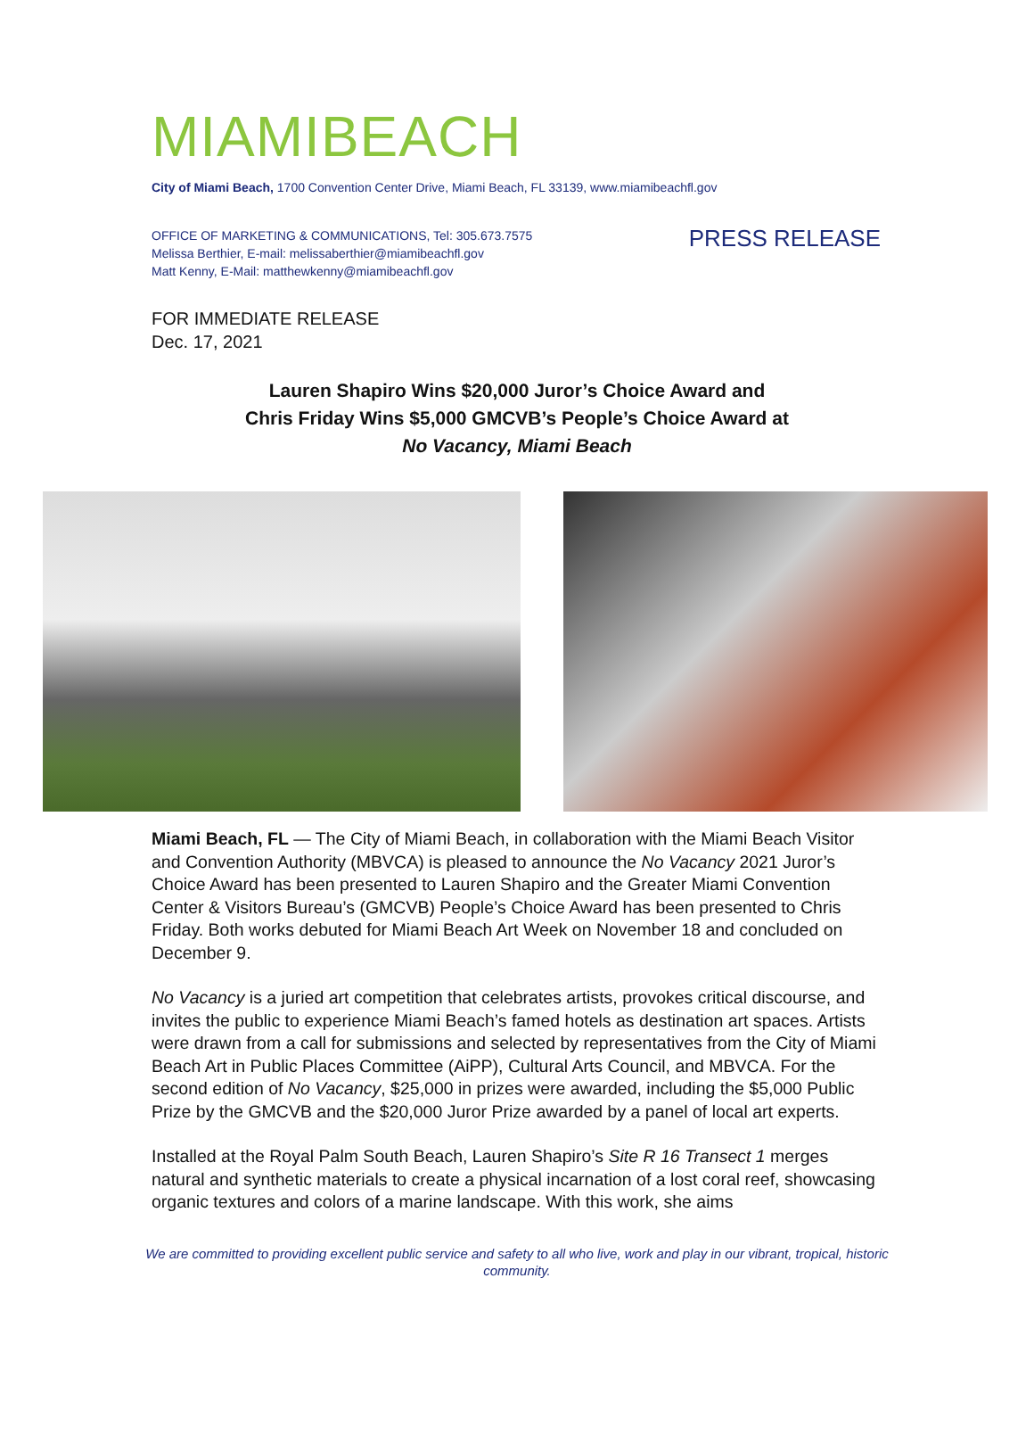MIAMIBEACH
City of Miami Beach, 1700 Convention Center Drive, Miami Beach, FL 33139, www.miamibeachfl.gov
OFFICE OF MARKETING & COMMUNICATIONS, Tel: 305.673.7575
Melissa Berthier, E-mail: melissaberthier@miamibeachfl.gov
Matt Kenny, E-Mail: matthewkenny@miamibeachfl.gov
PRESS RELEASE
FOR IMMEDIATE RELEASE
Dec. 17, 2021
Lauren Shapiro Wins $20,000 Juror’s Choice Award and
Chris Friday Wins $5,000 GMCVB’s People’s Choice Award at
No Vacancy, Miami Beach
Miami Beach, FL — The City of Miami Beach, in collaboration with the Miami Beach Visitor and Convention Authority (MBVCA) is pleased to announce the No Vacancy 2021 Juror’s Choice Award has been presented to Lauren Shapiro and the Greater Miami Convention Center & Visitors Bureau’s (GMCVB) People’s Choice Award has been presented to Chris Friday. Both works debuted for Miami Beach Art Week on November 18 and concluded on December 9.
No Vacancy is a juried art competition that celebrates artists, provokes critical discourse, and invites the public to experience Miami Beach’s famed hotels as destination art spaces. Artists were drawn from a call for submissions and selected by representatives from the City of Miami Beach Art in Public Places Committee (AiPP), Cultural Arts Council, and MBVCA. For the second edition of No Vacancy, $25,000 in prizes were awarded, including the $5,000 Public Prize by the GMCVB and the $20,000 Juror Prize awarded by a panel of local art experts.
Installed at the Royal Palm South Beach, Lauren Shapiro’s Site R 16 Transect 1 merges natural and synthetic materials to create a physical incarnation of a lost coral reef, showcasing organic textures and colors of a marine landscape. With this work, she aims
We are committed to providing excellent public service and safety to all who live, work and play in our vibrant, tropical, historic community.